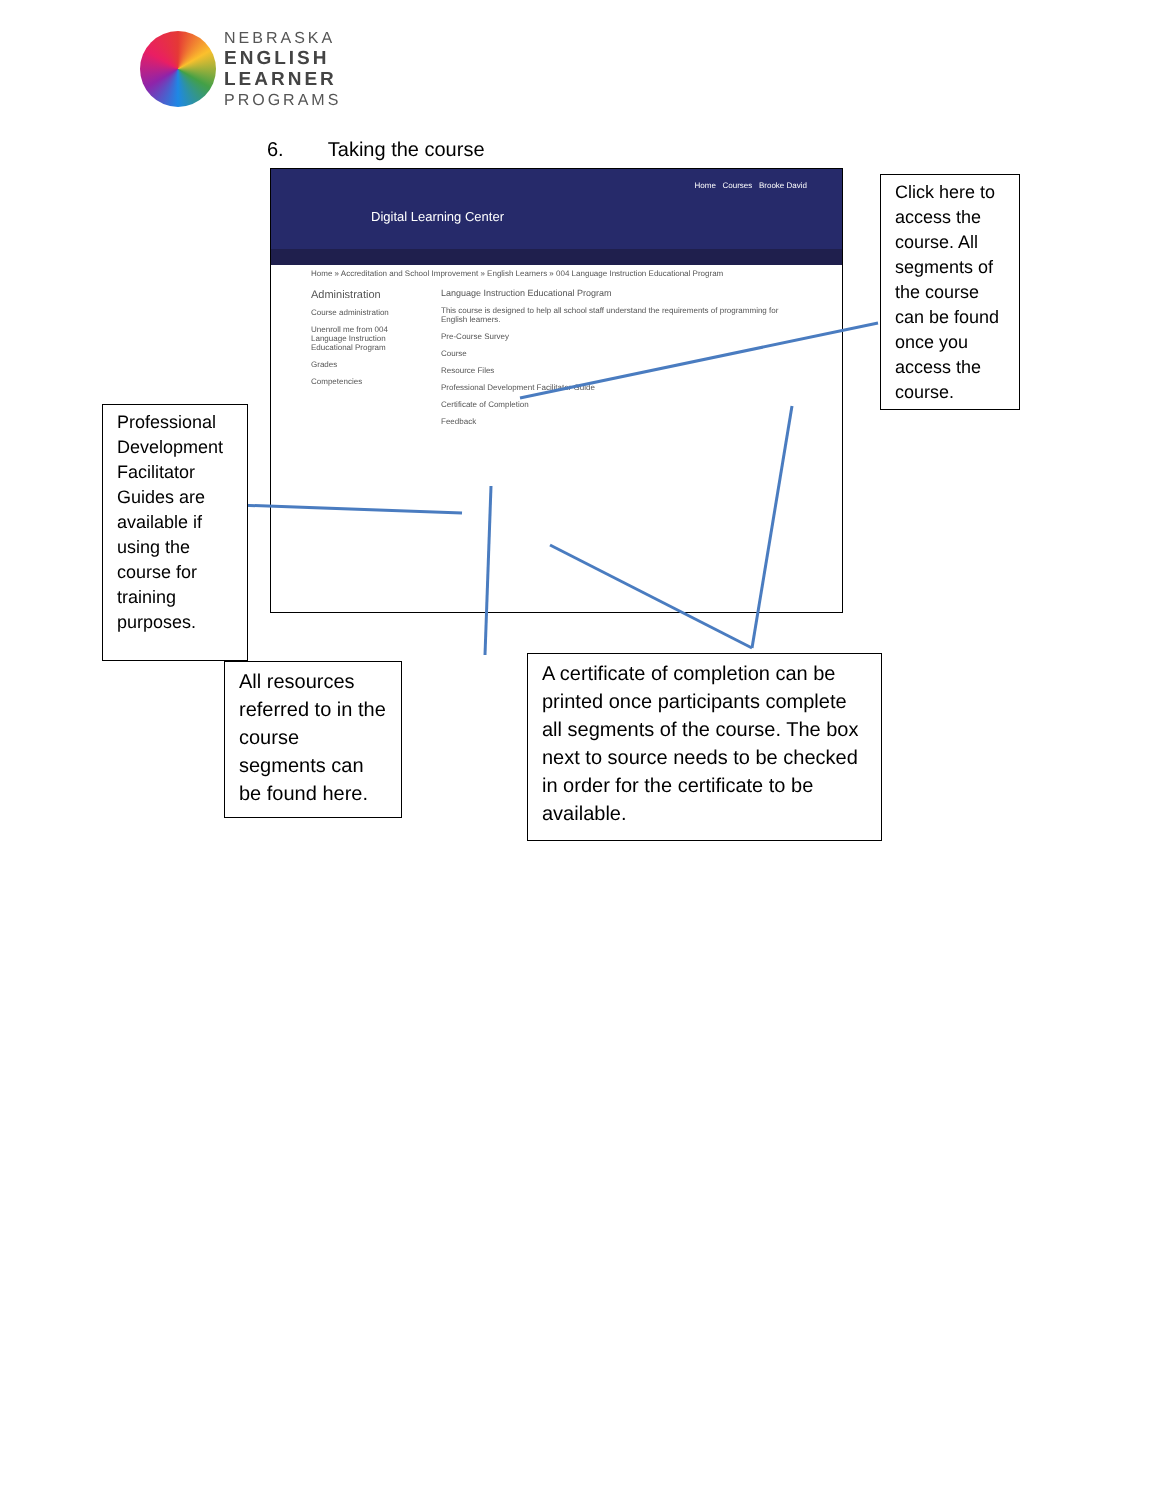NEBRASKA
ENGLISH
LEARNER
PROGRAMS
6. Taking the course
Digital Learning Center
Home Courses Brooke David
Home » Accreditation and School Improvement » English Learners » 004 Language Instruction Educational Program
Administration
Course administration
Unenroll me from 004 Language Instruction Educational Program
Grades
Competencies
Language Instruction Educational Program
This course is designed to help all school staff understand the requirements of programming for English learners.
Pre-Course Survey
Course
Resource Files
Professional Development Facilitator Guide
Certificate of Completion
Feedback
Click here to access the course. All segments of the course can be found once you access the course.
Professional Development Facilitator Guides are available if using the course for training purposes.
All resources referred to in the course segments can be found here.
A certificate of completion can be printed once participants complete all segments of the course. The box next to source needs to be checked in order for the certificate to be available.